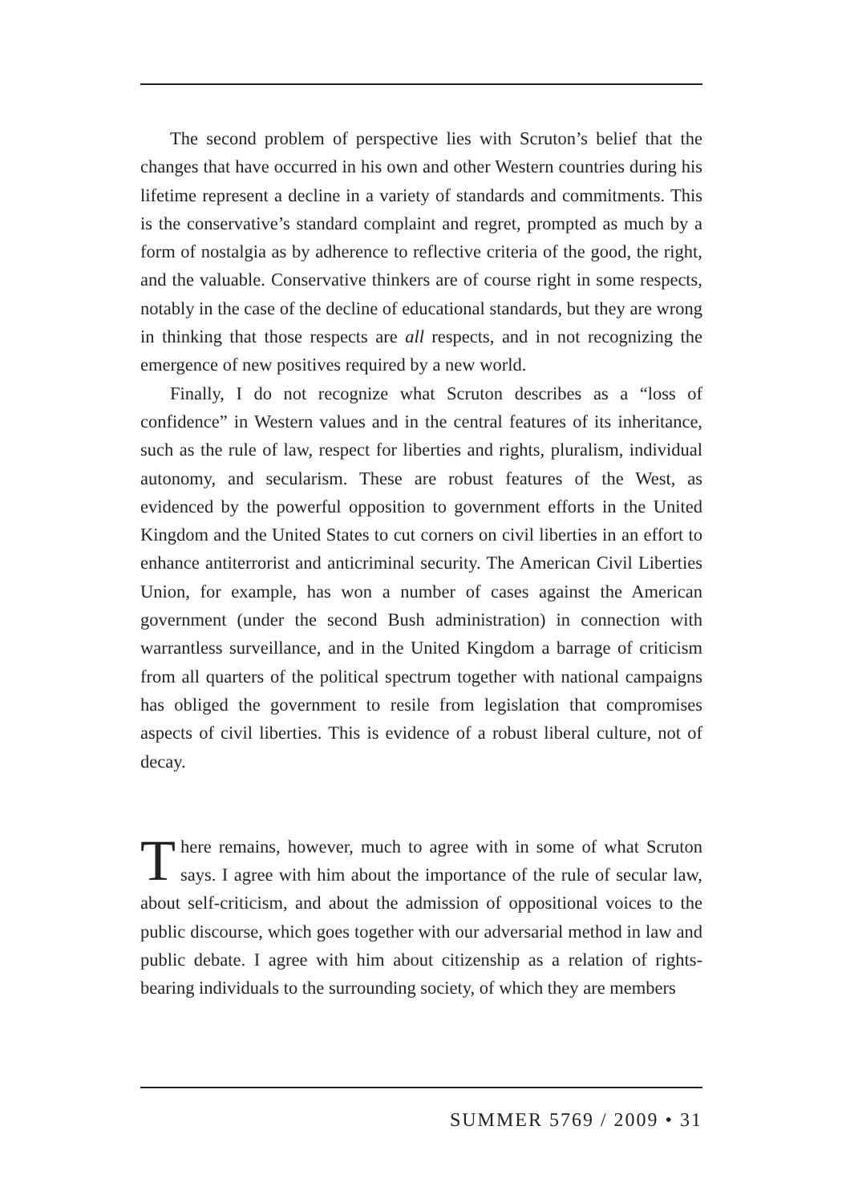The second problem of perspective lies with Scruton’s belief that the changes that have occurred in his own and other Western countries during his lifetime represent a decline in a variety of standards and commitments. This is the conservative’s standard complaint and regret, prompted as much by a form of nostalgia as by adherence to reflective criteria of the good, the right, and the valuable. Conservative thinkers are of course right in some respects, notably in the case of the decline of educational standards, but they are wrong in thinking that those respects are all respects, and in not recognizing the emergence of new positives required by a new world.
Finally, I do not recognize what Scruton describes as a “loss of confidence” in Western values and in the central features of its inheritance, such as the rule of law, respect for liberties and rights, pluralism, individual autonomy, and secularism. These are robust features of the West, as evidenced by the powerful opposition to government efforts in the United Kingdom and the United States to cut corners on civil liberties in an effort to enhance antiterrorist and anticriminal security. The American Civil Liberties Union, for example, has won a number of cases against the American government (under the second Bush administration) in connection with warrantless surveillance, and in the United Kingdom a barrage of criticism from all quarters of the political spectrum together with national campaigns has obliged the government to resile from legislation that compromises aspects of civil liberties. This is evidence of a robust liberal culture, not of decay.
There remains, however, much to agree with in some of what Scruton says. I agree with him about the importance of the rule of secular law, about self-criticism, and about the admission of oppositional voices to the public discourse, which goes together with our adversarial method in law and public debate. I agree with him about citizenship as a relation of rights-bearing individuals to the surrounding society, of which they are members
SUMMER 5769 / 2009 • 31